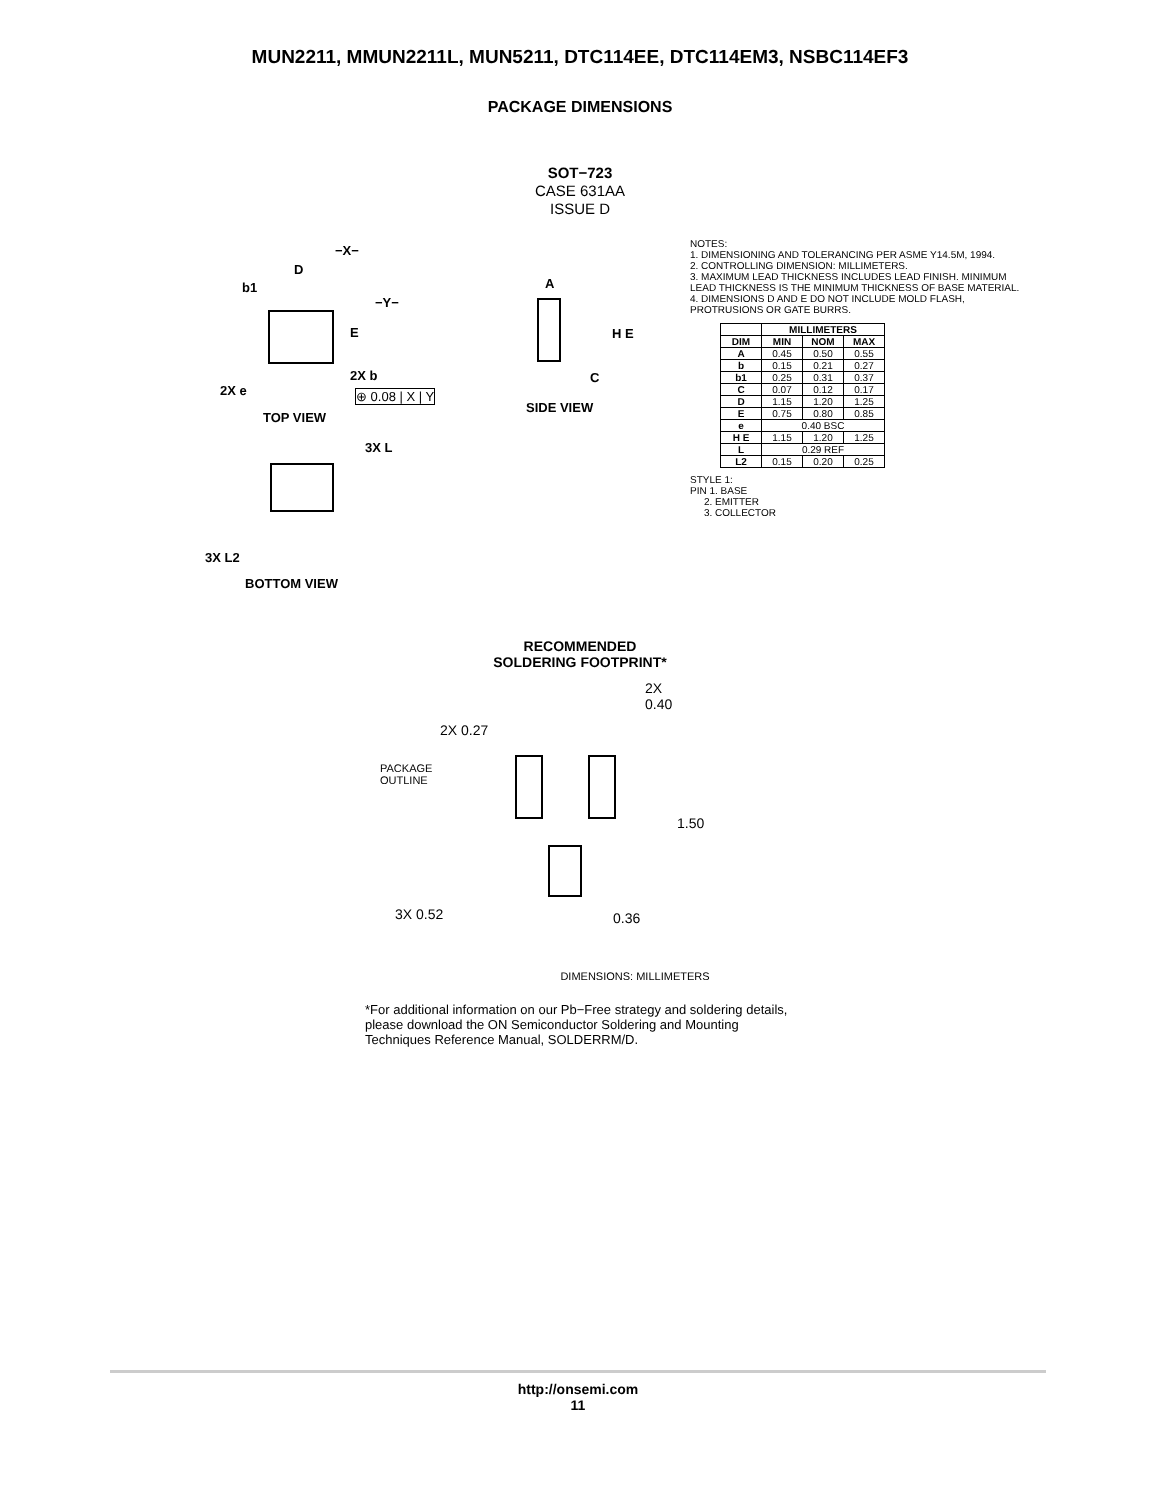MUN2211, MMUN2211L, MUN5211, DTC114EE, DTC114EM3, NSBC114EF3
PACKAGE DIMENSIONS
SOT−723
CASE 631AA
ISSUE D
−X−
D
b1
−Y−
E
2X e
2X b
⊕ 0.08 | X | Y
TOP VIEW
A
H E
C
SIDE VIEW
3X L
3X L2
BOTTOM VIEW
NOTES:
1. DIMENSIONING AND TOLERANCING PER ASME Y14.5M, 1994.
2. CONTROLLING DIMENSION: MILLIMETERS.
3. MAXIMUM LEAD THICKNESS INCLUDES LEAD FINISH. MINIMUM LEAD THICKNESS IS THE MINIMUM THICKNESS OF BASE MATERIAL.
4. DIMENSIONS D AND E DO NOT INCLUDE MOLD FLASH, PROTRUSIONS OR GATE BURRS.
| | MILLIMETERS | | |
| --- | --- | --- | --- |
| DIM | MIN | NOM | MAX |
| A | 0.45 | 0.50 | 0.55 |
| b | 0.15 | 0.21 | 0.27 |
| b1 | 0.25 | 0.31 | 0.37 |
| C | 0.07 | 0.12 | 0.17 |
| D | 1.15 | 1.20 | 1.25 |
| E | 0.75 | 0.80 | 0.85 |
| e | 0.40 BSC | | |
| H E | 1.15 | 1.20 | 1.25 |
| L | 0.29 REF | | |
| L2 | 0.15 | 0.20 | 0.25 |
STYLE 1:
PIN 1. BASE
2. EMITTER
3. COLLECTOR
RECOMMENDED
SOLDERING FOOTPRINT*
2X
0.40
2X 0.27
PACKAGE
OUTLINE
1.50
3X 0.52 0.36
DIMENSIONS: MILLIMETERS
*For additional information on our Pb−Free strategy and soldering details, please download the ON Semiconductor Soldering and Mounting Techniques Reference Manual, SOLDERRM/D.
http://onsemi.com
11